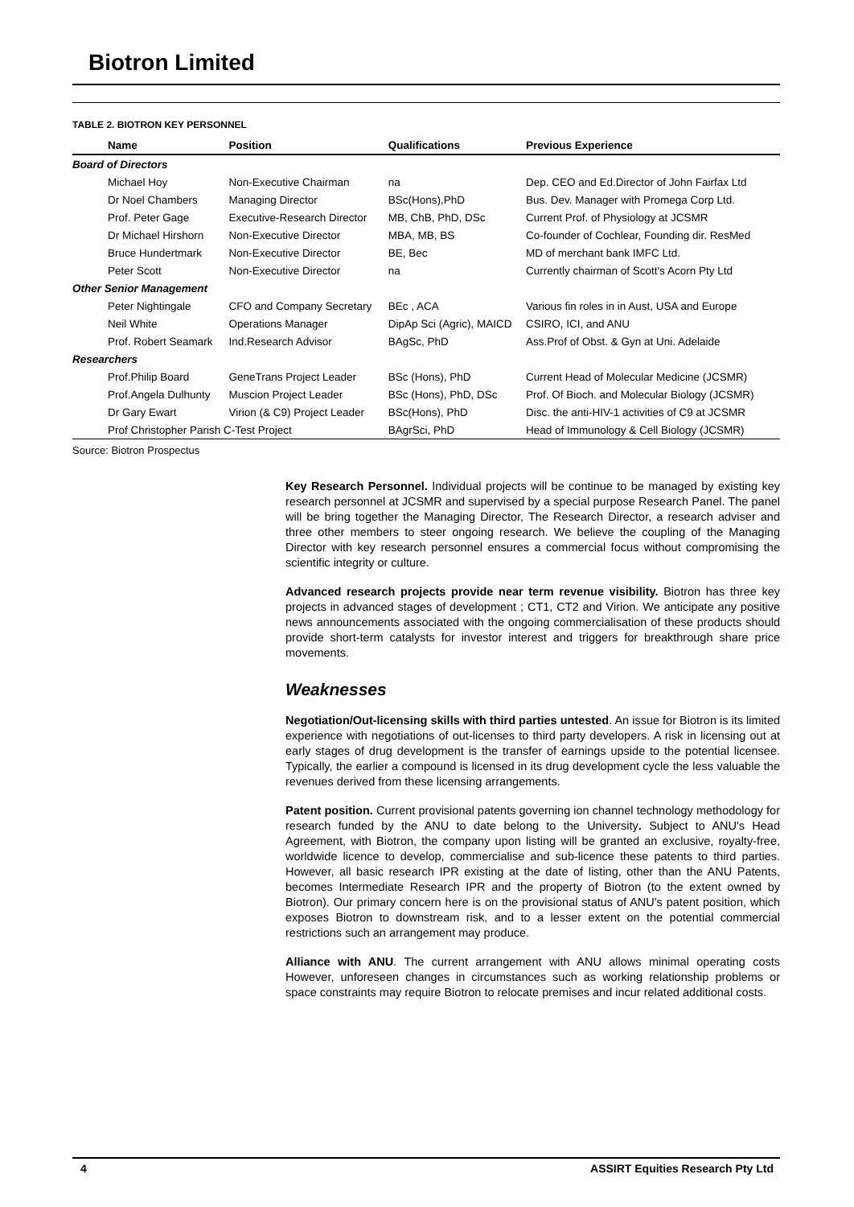Biotron Limited
TABLE 2. BIOTRON KEY PERSONNEL
| Name | Position | Qualifications | Previous Experience |
| --- | --- | --- | --- |
| Board of Directors | | | |
| Michael Hoy | Non-Executive Chairman | na | Dep. CEO and Ed.Director of John Fairfax Ltd |
| Dr Noel Chambers | Managing Director | BSc(Hons),PhD | Bus. Dev. Manager with Promega Corp Ltd. |
| Prof. Peter Gage | Executive-Research Director | MB, ChB, PhD, DSc | Current Prof. of Physiology at JCSMR |
| Dr Michael Hirshorn | Non-Executive Director | MBA, MB, BS | Co-founder of Cochlear, Founding dir. ResMed |
| Bruce Hundertmark | Non-Executive Director | BE, Bec | MD of merchant bank IMFC Ltd. |
| Peter Scott | Non-Executive Director | na | Currently chairman of Scott's Acorn Pty Ltd |
| Other Senior Management | | | |
| Peter Nightingale | CFO and Company Secretary | BEc , ACA | Various fin roles in in Aust, USA and Europe |
| Neil White | Operations Manager | DipAp Sci (Agric), MAICD | CSIRO, ICI, and ANU |
| Prof. Robert Seamark | Ind.Research Advisor | BAgSc, PhD | Ass.Prof of Obst. & Gyn at Uni. Adelaide |
| Researchers | | | |
| Prof.Philip Board | GeneTrans Project Leader | BSc (Hons), PhD | Current Head of Molecular Medicine (JCSMR) |
| Prof.Angela Dulhunty | Muscion Project Leader | BSc (Hons), PhD, DSc | Prof. Of Bioch. and Molecular Biology (JCSMR) |
| Dr Gary Ewart | Virion (& C9) Project Leader | BSc(Hons), PhD | Disc. the anti-HIV-1 activities of C9 at JCSMR |
| Prof Christopher Parish C-Test Project | | BAgrSci, PhD | Head of Immunology & Cell Biology (JCSMR) |
Source: Biotron Prospectus
Key Research Personnel. Individual projects will be continue to be managed by existing key research personnel at JCSMR and supervised by a special purpose Research Panel. The panel will be bring together the Managing Director, The Research Director, a research adviser and three other members to steer ongoing research. We believe the coupling of the Managing Director with key research personnel ensures a commercial focus without compromising the scientific integrity or culture.
Advanced research projects provide near term revenue visibility. Biotron has three key projects in advanced stages of development ; CT1, CT2 and Virion. We anticipate any positive news announcements associated with the ongoing commercialisation of these products should provide short-term catalysts for investor interest and triggers for breakthrough share price movements.
Weaknesses
Negotiation/Out-licensing skills with third parties untested. An issue for Biotron is its limited experience with negotiations of out-licenses to third party developers. A risk in licensing out at early stages of drug development is the transfer of earnings upside to the potential licensee. Typically, the earlier a compound is licensed in its drug development cycle the less valuable the revenues derived from these licensing arrangements.
Patent position. Current provisional patents governing ion channel technology methodology for research funded by the ANU to date belong to the University. Subject to ANU's Head Agreement, with Biotron, the company upon listing will be granted an exclusive, royalty-free, worldwide licence to develop, commercialise and sub-licence these patents to third parties. However, all basic research IPR existing at the date of listing, other than the ANU Patents, becomes Intermediate Research IPR and the property of Biotron (to the extent owned by Biotron). Our primary concern here is on the provisional status of ANU's patent position, which exposes Biotron to downstream risk, and to a lesser extent on the potential commercial restrictions such an arrangement may produce.
Alliance with ANU. The current arrangement with ANU allows minimal operating costs However, unforeseen changes in circumstances such as working relationship problems or space constraints may require Biotron to relocate premises and incur related additional costs.
4 ASSIRT Equities Research Pty Ltd